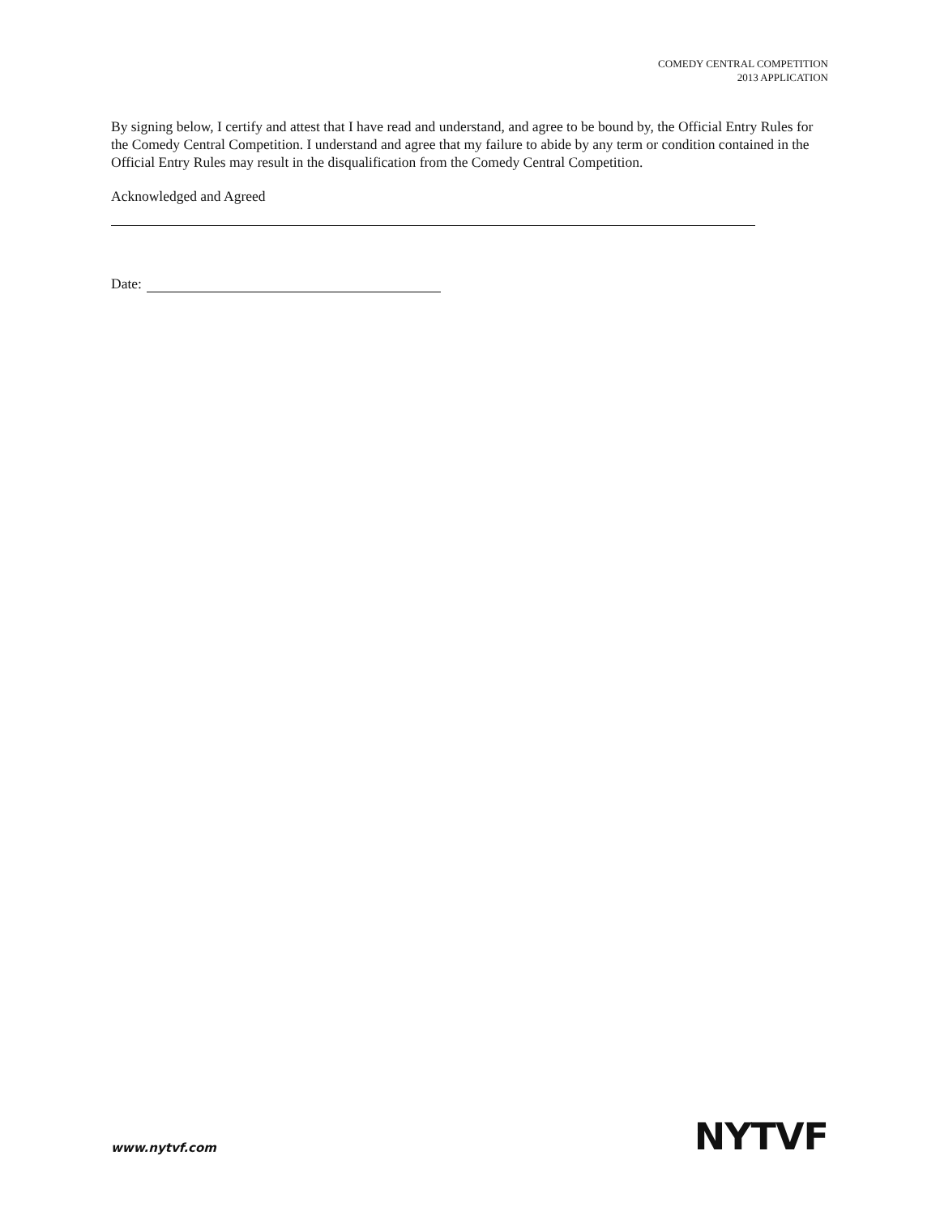COMEDY CENTRAL COMPETITION
2013 APPLICATION
By signing below, I certify and attest that I have read and understand, and agree to be bound by, the Official Entry Rules for the Comedy Central Competition. I understand and agree that my failure to abide by any term or condition contained in the Official Entry Rules may result in the disqualification from the Comedy Central Competition.
Acknowledged and Agreed
Date:
www.nytvf.com NYTVF